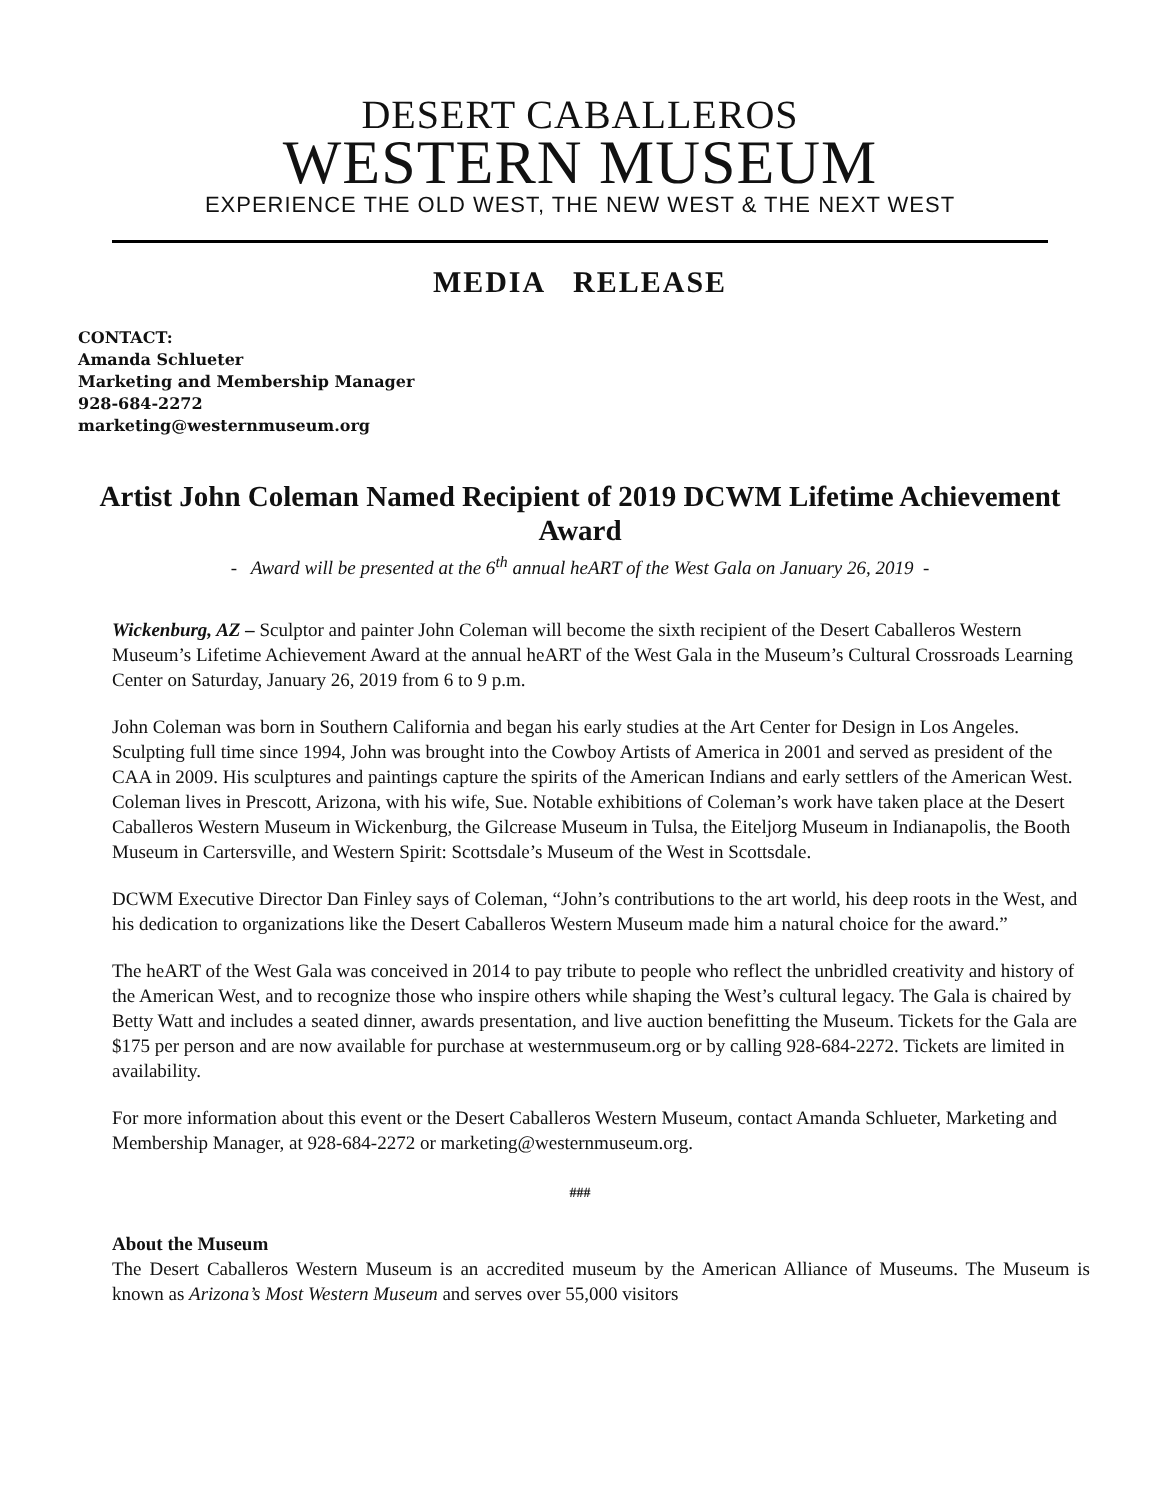DESERT CABALLEROS
WESTERN MUSEUM
EXPERIENCE THE OLD WEST, THE NEW WEST & THE NEXT WEST
MEDIA RELEASE
CONTACT:
Amanda Schlueter
Marketing and Membership Manager
928-684-2272
marketing@westernmuseum.org
Artist John Coleman Named Recipient of 2019 DCWM Lifetime Achievement Award
- Award will be presented at the 6<sup>th</sup> annual heART of the West Gala on January 26, 2019 -
Wickenburg, AZ – Sculptor and painter John Coleman will become the sixth recipient of the Desert Caballeros Western Museum’s Lifetime Achievement Award at the annual heART of the West Gala in the Museum’s Cultural Crossroads Learning Center on Saturday, January 26, 2019 from 6 to 9 p.m.
John Coleman was born in Southern California and began his early studies at the Art Center for Design in Los Angeles. Sculpting full time since 1994, John was brought into the Cowboy Artists of America in 2001 and served as president of the CAA in 2009. His sculptures and paintings capture the spirits of the American Indians and early settlers of the American West. Coleman lives in Prescott, Arizona, with his wife, Sue. Notable exhibitions of Coleman’s work have taken place at the Desert Caballeros Western Museum in Wickenburg, the Gilcrease Museum in Tulsa, the Eiteljorg Museum in Indianapolis, the Booth Museum in Cartersville, and Western Spirit: Scottsdale’s Museum of the West in Scottsdale.
DCWM Executive Director Dan Finley says of Coleman, “John’s contributions to the art world, his deep roots in the West, and his dedication to organizations like the Desert Caballeros Western Museum made him a natural choice for the award.”
The heART of the West Gala was conceived in 2014 to pay tribute to people who reflect the unbridled creativity and history of the American West, and to recognize those who inspire others while shaping the West’s cultural legacy. The Gala is chaired by Betty Watt and includes a seated dinner, awards presentation, and live auction benefitting the Museum. Tickets for the Gala are $175 per person and are now available for purchase at westernmuseum.org or by calling 928-684-2272. Tickets are limited in availability.
For more information about this event or the Desert Caballeros Western Museum, contact Amanda Schlueter, Marketing and Membership Manager, at 928-684-2272 or marketing@westernmuseum.org.
###
About the Museum
The Desert Caballeros Western Museum is an accredited museum by the American Alliance of Museums. The Museum is known as Arizona’s Most Western Museum and serves over 55,000 visitors